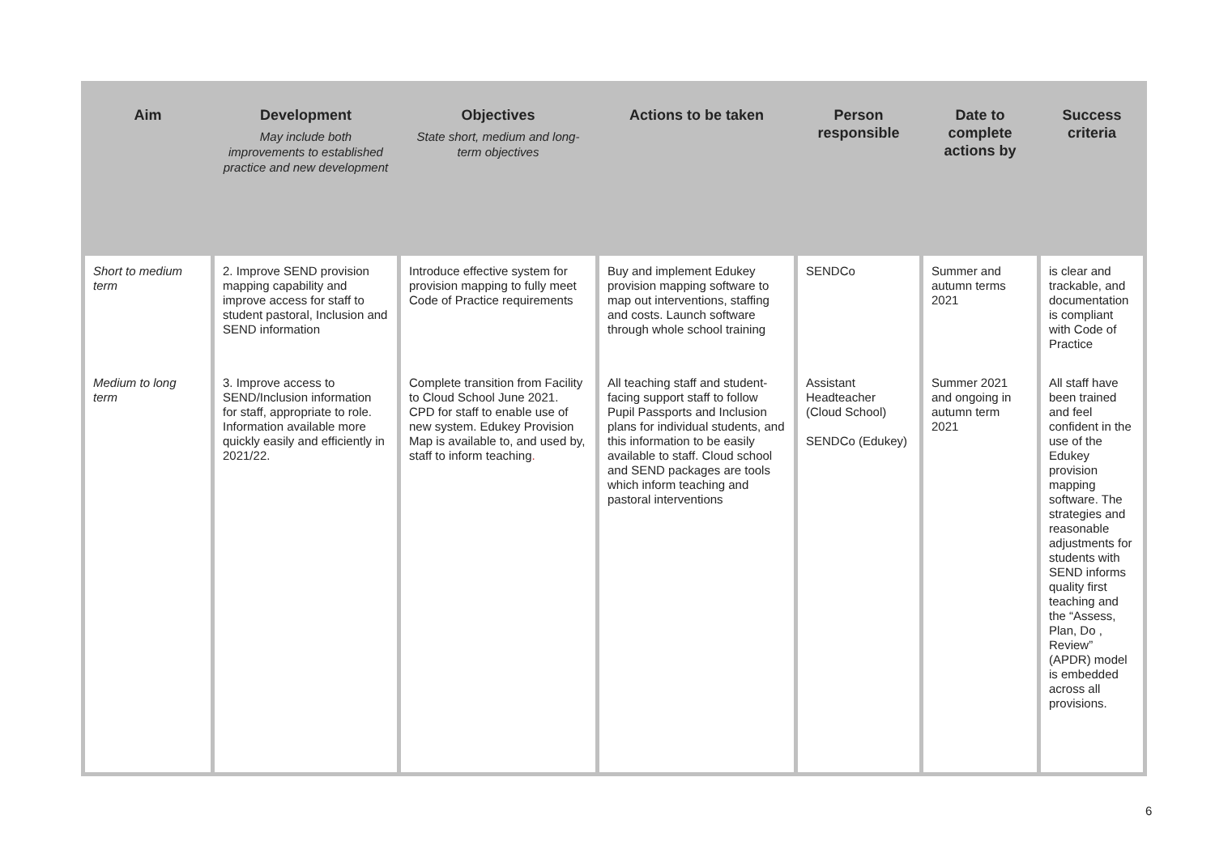| Aim | Development May include both improvements to established practice and new development | Objectives State short, medium and long-term objectives | Actions to be taken | Person responsible | Date to complete actions by | Success criteria |
| --- | --- | --- | --- | --- | --- | --- |
| Short to medium term | 2. Improve SEND provision mapping capability and improve access for staff to student pastoral, Inclusion and SEND information | Introduce effective system for provision mapping to fully meet Code of Practice requirements | Buy and implement Edukey provision mapping software to map out interventions, staffing and costs. Launch software through whole school training | SENDCo | Summer and autumn terms 2021 | is clear and trackable, and documentation is compliant with Code of Practice |
| Medium to long term | 3. Improve access to SEND/Inclusion information for staff, appropriate to role. Information available more quickly easily and efficiently in 2021/22. | Complete transition from Facility to Cloud School June 2021. CPD for staff to enable use of new system. Edukey Provision Map is available to, and used by, staff to inform teaching . | All teaching staff and student-facing support staff to follow Pupil Passports and Inclusion plans for individual students, and this information to be easily available to staff. Cloud school and SEND packages are tools which inform teaching and pastoral interventions | Assistant Headteacher (Cloud School) SENDCo (Edukey) | Summer 2021 and ongoing in autumn term 2021 | All staff have been trained and feel confident in the use of the Edukey provision mapping software. The strategies and reasonable adjustments for students with SEND informs quality first teaching and the “Assess, Plan, Do , Review” (APDR) model is embedded across all provisions. |
6